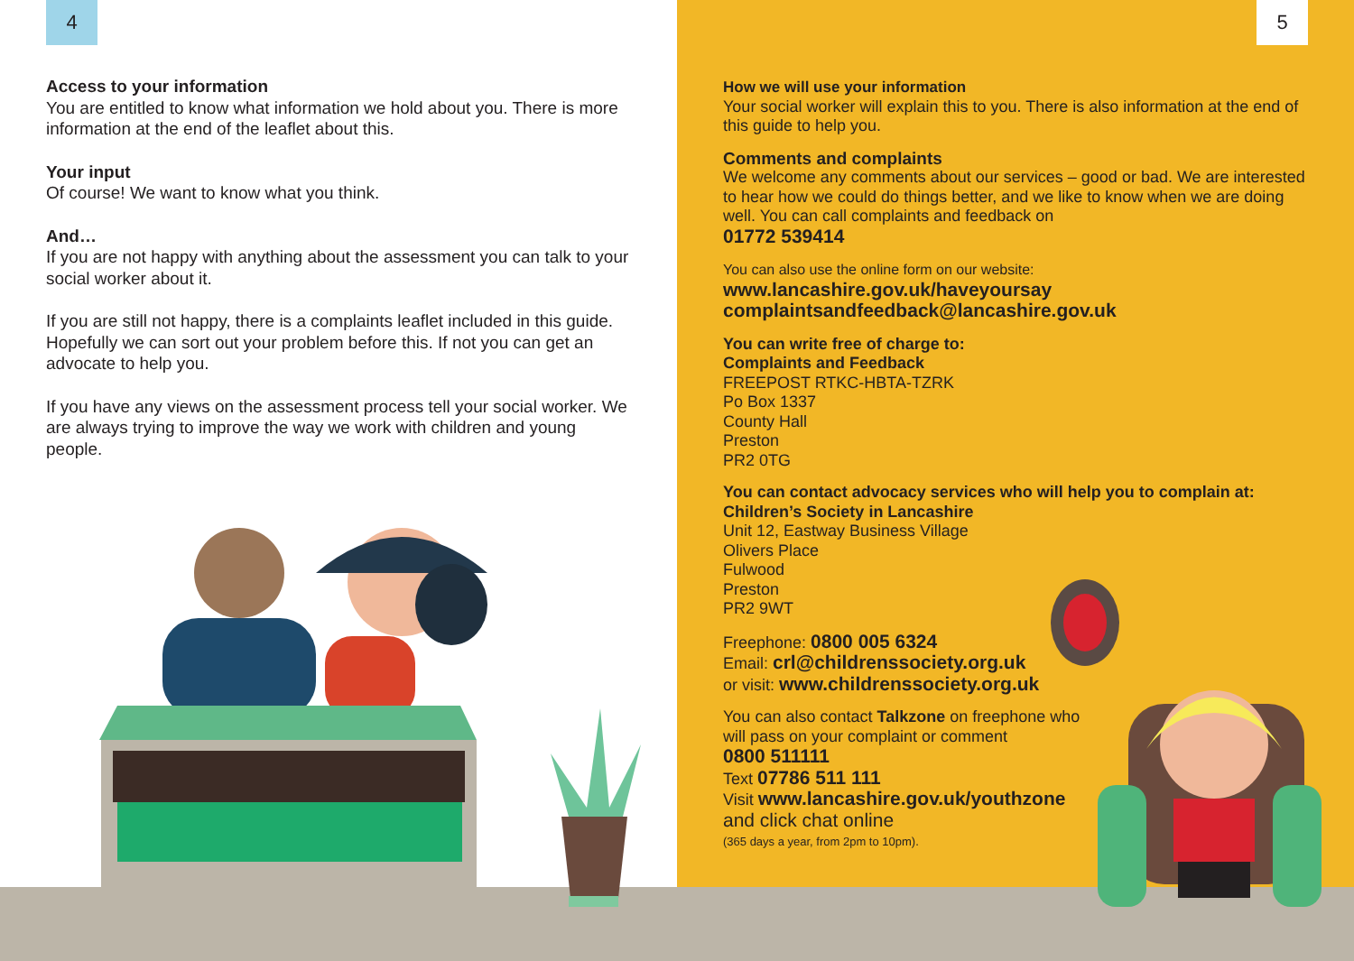4 5
Access to your information
You are entitled to know what information we hold about you. There is more information at the end of the leaflet about this.
Your input
Of course! We want to know what you think.
And…
If you are not happy with anything about the assessment you can talk to your social worker about it.
If you are still not happy, there is a complaints leaflet included in this guide. Hopefully we can sort out your problem before this. If not you can get an advocate to help you.
If you have any views on the assessment process tell your social worker. We are always trying to improve the way we work with children and young people.
How we will use your information
Your social worker will explain this to you. There is also information at the end of this guide to help you.
Comments and complaints
We welcome any comments about our services – good or bad. We are interested to hear how we could do things better, and we like to know when we are doing well. You can call complaints and feedback on
01772 539414
You can also use the online form on our website:
www.lancashire.gov.uk/haveyoursay
complaintsandfeedback@lancashire.gov.uk
You can write free of charge to:
Complaints and Feedback
FREEPOST RTKC-HBTA-TZRK
Po Box 1337
County Hall
Preston
PR2 0TG
You can contact advocacy services who will help you to complain at:
Children’s Society in Lancashire
Unit 12, Eastway Business Village
Olivers Place
Fulwood
Preston
PR2 9WT
Freephone: 0800 005 6324
Email: crl@childrenssociety.org.uk
or visit: www.childrenssociety.org.uk
You can also contact Talkzone on freephone who will pass on your complaint or comment
0800 511111
Text 07786 511 111
Visit www.lancashire.gov.uk/youthzone
and click chat online
(365 days a year, from 2pm to 10pm).